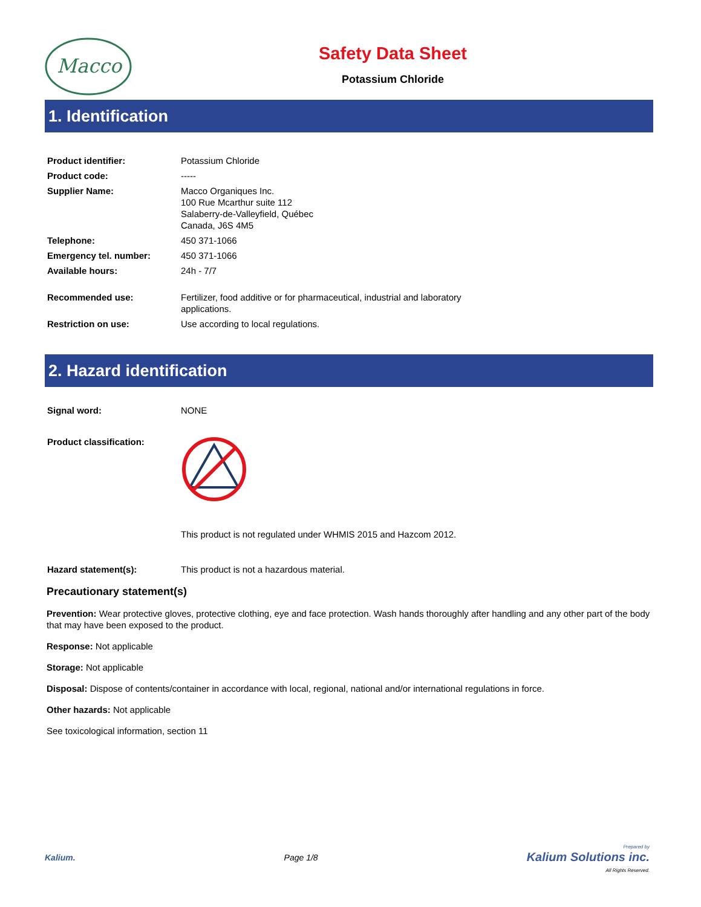Macco
Safety Data Sheet
Potassium Chloride
1. Identification
| Product identifier: | Potassium Chloride |
| Product code: | ----- |
| Supplier Name: | Macco Organiques Inc. 100 Rue Mcarthur suite 112 Salaberry-de-Valleyfield, Québec Canada, J6S 4M5 |
| Telephone: | 450 371-1066 |
| Emergency tel. number: | 450 371-1066 |
| Available hours: | 24h - 7/7 |
| Recommended use: | Fertilizer, food additive or for pharmaceutical, industrial and laboratory applications. |
| Restriction on use: | Use according to local regulations. |
2. Hazard identification
| Signal word: | NONE |
| Product classification: | |
| | This product is not regulated under WHMIS 2015 and Hazcom 2012. |
| Hazard statement(s): | This product is not a hazardous material. |
Precautionary statement(s)
Prevention: Wear protective gloves, protective clothing, eye and face protection. Wash hands thoroughly after handling and any other part of the body that may have been exposed to the product.
Response: Not applicable
Storage: Not applicable
Disposal: Dispose of contents/container in accordance with local, regional, national and/or international regulations in force.
Other hazards: Not applicable
See toxicological information, section 11
Kalium. Page 1/8
Prepared by
Kalium Solutions inc.
All Rights Reserved.